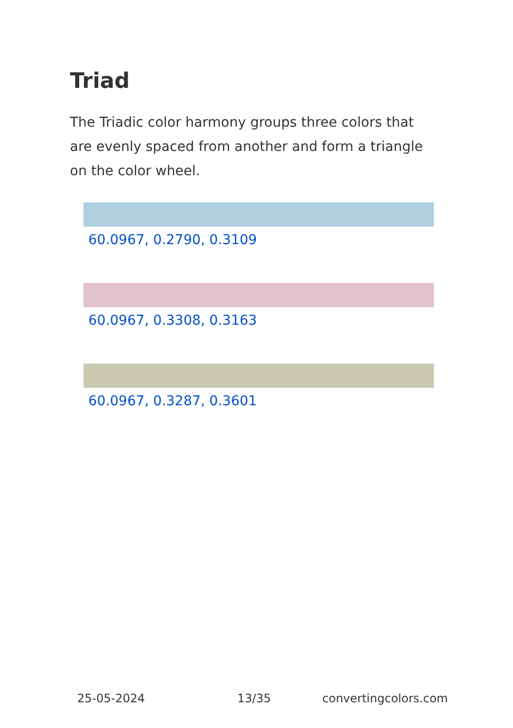Triad
The Triadic color harmony groups three colors that are evenly spaced from another and form a triangle on the color wheel.
60.0967, 0.2790, 0.3109
60.0967, 0.3308, 0.3163
60.0967, 0.3287, 0.3601
25-05-2024 13/35 convertingcolors.com